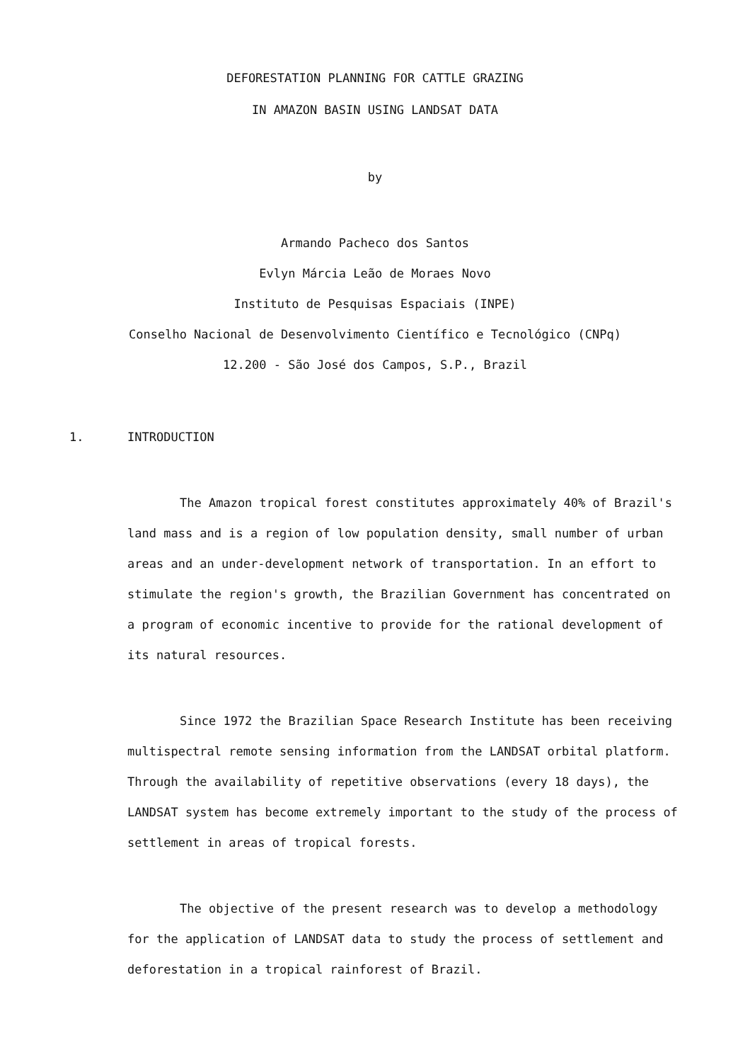DEFORESTATION PLANNING FOR CATTLE GRAZING
IN AMAZON BASIN USING LANDSAT DATA
by
Armando Pacheco dos Santos
Evlyn Márcia Leão de Moraes Novo
Instituto de Pesquisas Espaciais (INPE)
Conselho Nacional de Desenvolvimento Científico e Tecnológico (CNPq)
12.200 - São José dos Campos, S.P., Brazil
1. INTRODUCTION
The Amazon tropical forest constitutes approximately 40% of Brazil's land mass and is a region of low population density, small number of urban areas and an under-development network of transportation. In an effort to stimulate the region's growth, the Brazilian Government has concentrated on a program of economic incentive to provide for the rational development of its natural resources.
Since 1972 the Brazilian Space Research Institute has been receiving multispectral remote sensing information from the LANDSAT orbital platform. Through the availability of repetitive observations (every 18 days), the LANDSAT system has become extremely important to the study of the process of settlement in areas of tropical forests.
The objective of the present research was to develop a methodology for the application of LANDSAT data to study the process of settlement and deforestation in a tropical rainforest of Brazil.